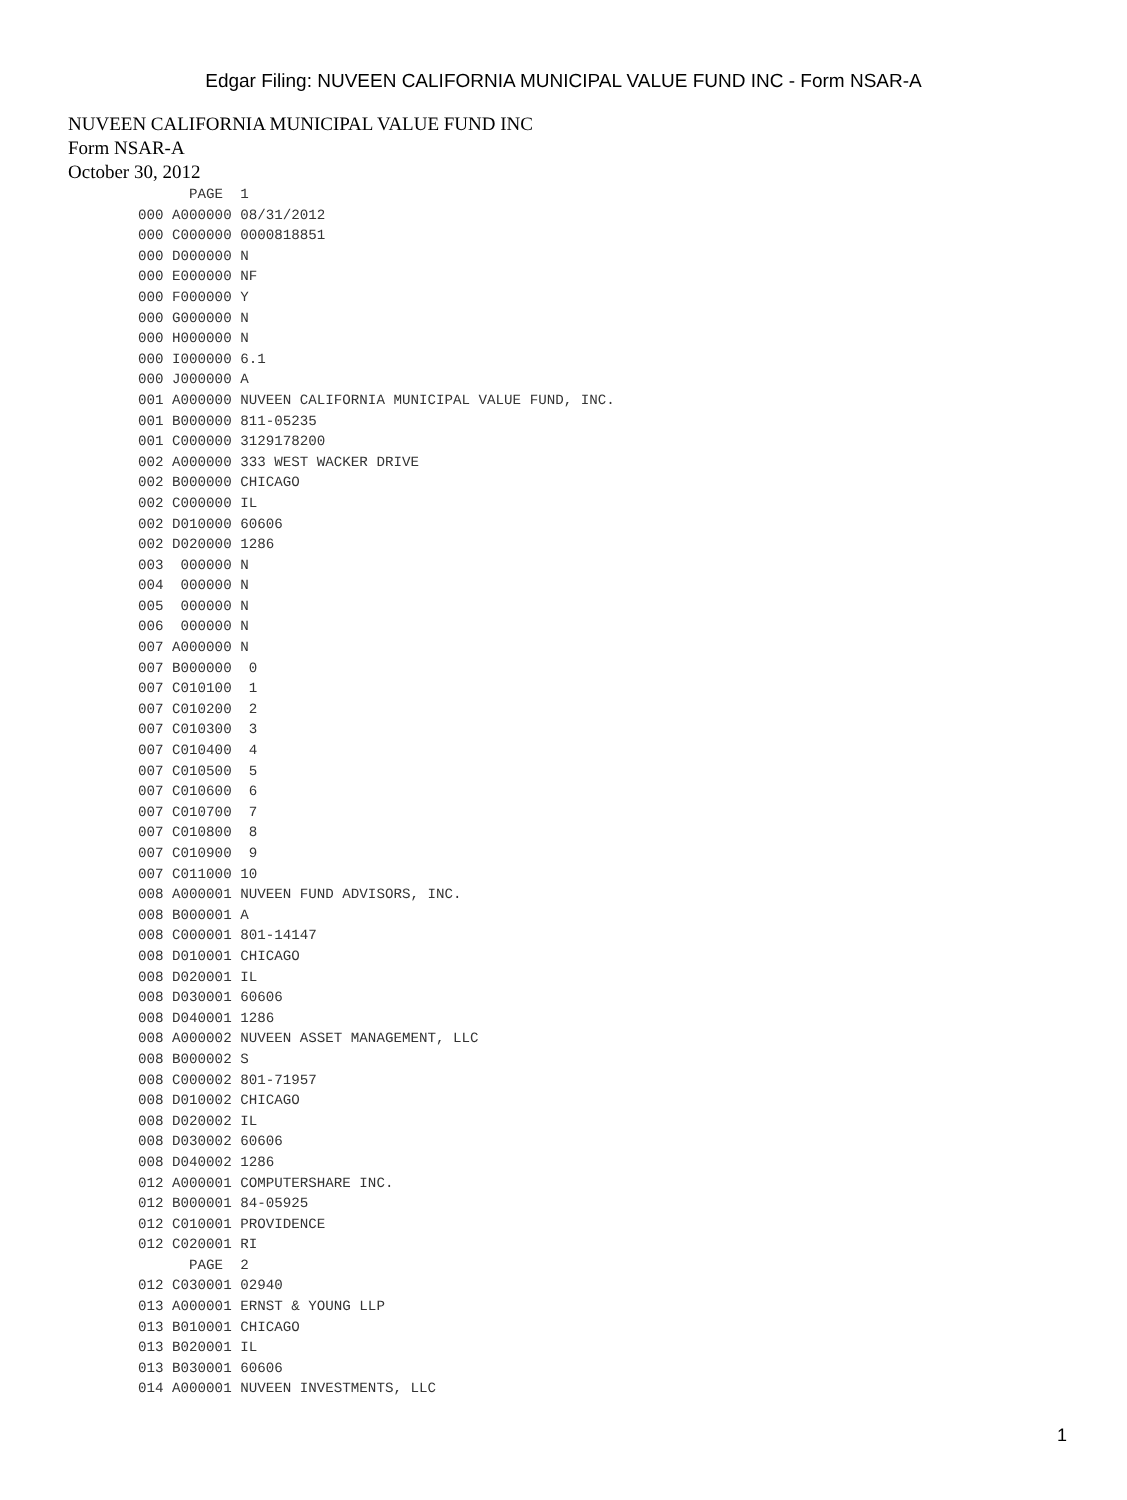Edgar Filing: NUVEEN CALIFORNIA MUNICIPAL VALUE FUND INC - Form NSAR-A
NUVEEN CALIFORNIA MUNICIPAL VALUE FUND INC
Form NSAR-A
October 30, 2012
      PAGE  1
000 A000000 08/31/2012
000 C000000 0000818851
000 D000000 N
000 E000000 NF
000 F000000 Y
000 G000000 N
000 H000000 N
000 I000000 6.1
000 J000000 A
001 A000000 NUVEEN CALIFORNIA MUNICIPAL VALUE FUND, INC.
001 B000000 811-05235
001 C000000 3129178200
002 A000000 333 WEST WACKER DRIVE
002 B000000 CHICAGO
002 C000000 IL
002 D010000 60606
002 D020000 1286
003  000000 N
004  000000 N
005  000000 N
006  000000 N
007 A000000 N
007 B000000  0
007 C010100  1
007 C010200  2
007 C010300  3
007 C010400  4
007 C010500  5
007 C010600  6
007 C010700  7
007 C010800  8
007 C010900  9
007 C011000 10
008 A000001 NUVEEN FUND ADVISORS, INC.
008 B000001 A
008 C000001 801-14147
008 D010001 CHICAGO
008 D020001 IL
008 D030001 60606
008 D040001 1286
008 A000002 NUVEEN ASSET MANAGEMENT, LLC
008 B000002 S
008 C000002 801-71957
008 D010002 CHICAGO
008 D020002 IL
008 D030002 60606
008 D040002 1286
012 A000001 COMPUTERSHARE INC.
012 B000001 84-05925
012 C010001 PROVIDENCE
012 C020001 RI
      PAGE  2
012 C030001 02940
013 A000001 ERNST & YOUNG LLP
013 B010001 CHICAGO
013 B020001 IL
013 B030001 60606
014 A000001 NUVEEN INVESTMENTS, LLC
1